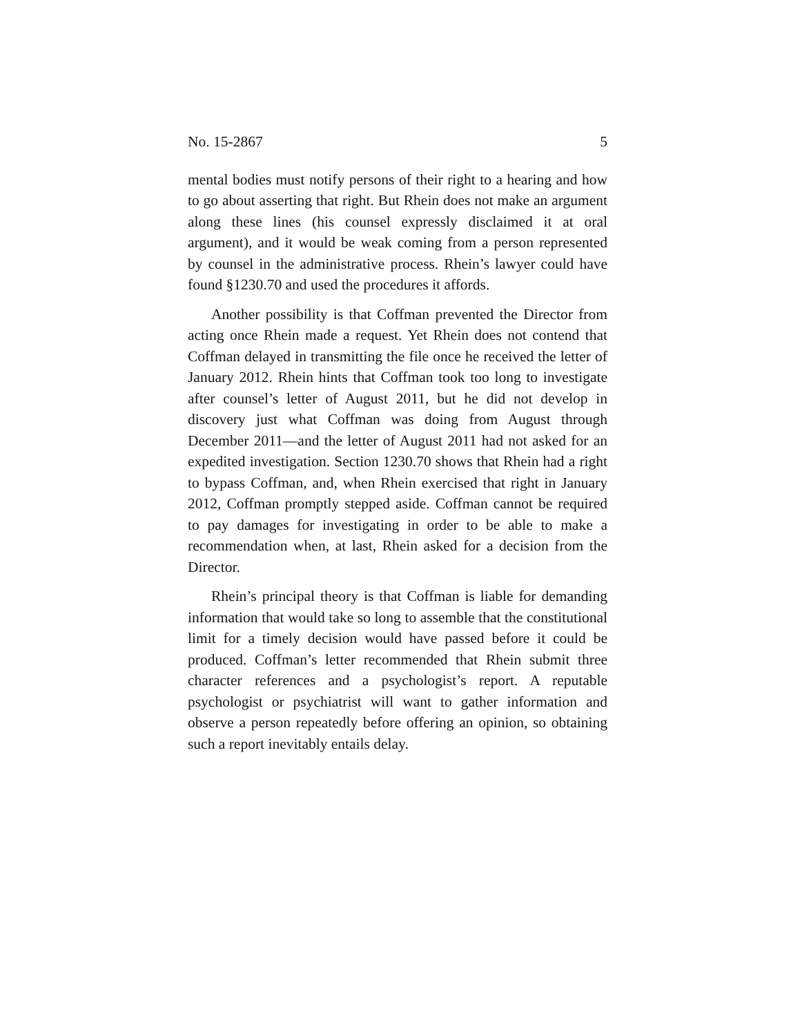No. 15-2867 5
mental bodies must notify persons of their right to a hearing and how to go about asserting that right. But Rhein does not make an argument along these lines (his counsel expressly disclaimed it at oral argument), and it would be weak coming from a person represented by counsel in the administrative process. Rhein’s lawyer could have found §1230.70 and used the procedures it affords.
Another possibility is that Coffman prevented the Director from acting once Rhein made a request. Yet Rhein does not contend that Coffman delayed in transmitting the file once he received the letter of January 2012. Rhein hints that Coffman took too long to investigate after counsel’s letter of August 2011, but he did not develop in discovery just what Coffman was doing from August through December 2011—and the letter of August 2011 had not asked for an expedited investigation. Section 1230.70 shows that Rhein had a right to bypass Coffman, and, when Rhein exercised that right in January 2012, Coffman promptly stepped aside. Coffman cannot be required to pay damages for investigating in order to be able to make a recommendation when, at last, Rhein asked for a decision from the Director.
Rhein’s principal theory is that Coffman is liable for demanding information that would take so long to assemble that the constitutional limit for a timely decision would have passed before it could be produced. Coffman’s letter recommended that Rhein submit three character references and a psychologist’s report. A reputable psychologist or psychiatrist will want to gather information and observe a person repeatedly before offering an opinion, so obtaining such a report inevitably entails delay.